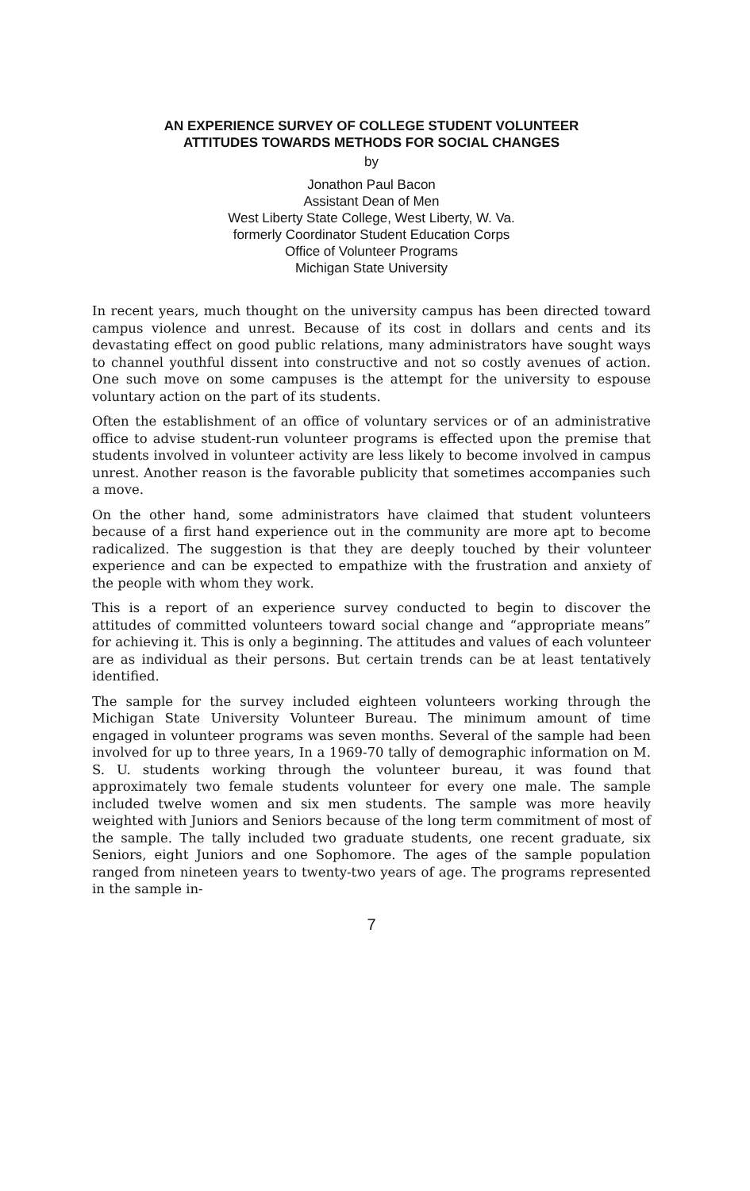AN EXPERIENCE SURVEY OF COLLEGE STUDENT VOLUNTEER
ATTITUDES TOWARDS METHODS FOR SOCIAL CHANGES
by
Jonathon Paul Bacon
Assistant Dean of Men
West Liberty State College, West Liberty, W. Va.
formerly Coordinator Student Education Corps
Office of Volunteer Programs
Michigan State University
In recent years, much thought on the university campus has been directed toward campus violence and unrest. Because of its cost in dollars and cents and its devastating effect on good public relations, many administrators have sought ways to channel youthful dissent into constructive and not so costly avenues of action. One such move on some campuses is the attempt for the university to espouse voluntary action on the part of its students.
Often the establishment of an office of voluntary services or of an administrative office to advise student-run volunteer programs is effected upon the premise that students involved in volunteer activity are less likely to become involved in campus unrest. Another reason is the favorable publicity that sometimes accompanies such a move.
On the other hand, some administrators have claimed that student volunteers because of a first hand experience out in the community are more apt to become radicalized. The suggestion is that they are deeply touched by their volunteer experience and can be expected to empathize with the frustration and anxiety of the people with whom they work.
This is a report of an experience survey conducted to begin to discover the attitudes of committed volunteers toward social change and “appropriate means” for achieving it. This is only a beginning. The attitudes and values of each volunteer are as individual as their persons. But certain trends can be at least tentatively identified.
The sample for the survey included eighteen volunteers working through the Michigan State University Volunteer Bureau. The minimum amount of time engaged in volunteer programs was seven months. Several of the sample had been involved for up to three years, In a 1969-70 tally of demographic information on M. S. U. students working through the volunteer bureau, it was found that approximately two female students volunteer for every one male. The sample included twelve women and six men students. The sample was more heavily weighted with Juniors and Seniors because of the long term commitment of most of the sample. The tally included two graduate students, one recent graduate, six Seniors, eight Juniors and one Sophomore. The ages of the sample population ranged from nineteen years to twenty-two years of age. The programs represented in the sample in-
7